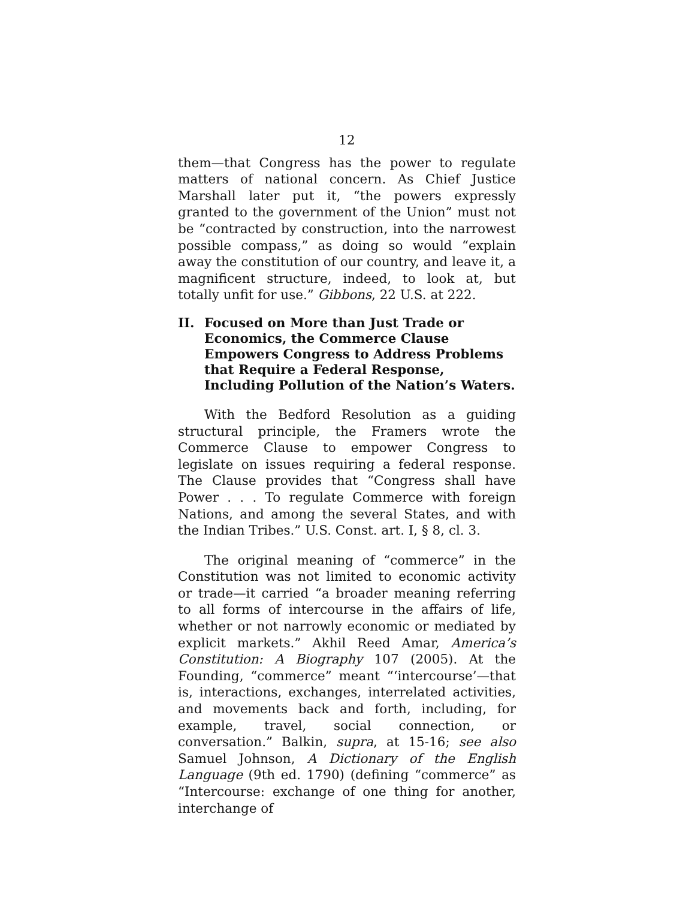12
them—that Congress has the power to regulate matters of national concern. As Chief Justice Marshall later put it, “the powers expressly granted to the government of the Union” must not be “contracted by construction, into the narrowest possible compass,” as doing so would “explain away the constitution of our country, and leave it, a magnificent structure, indeed, to look at, but totally unfit for use.” Gibbons, 22 U.S. at 222.
II. Focused on More than Just Trade or Economics, the Commerce Clause Empowers Congress to Address Problems that Require a Federal Response, Including Pollution of the Nation’s Waters.
With the Bedford Resolution as a guiding structural principle, the Framers wrote the Commerce Clause to empower Congress to legislate on issues requiring a federal response. The Clause provides that “Congress shall have Power . . . To regulate Commerce with foreign Nations, and among the several States, and with the Indian Tribes.” U.S. Const. art. I, § 8, cl. 3.
The original meaning of “commerce” in the Constitution was not limited to economic activity or trade—it carried “a broader meaning referring to all forms of intercourse in the affairs of life, whether or not narrowly economic or mediated by explicit markets.” Akhil Reed Amar, America’s Constitution: A Biography 107 (2005). At the Founding, “commerce” meant “‘intercourse’—that is, interactions, exchanges, interrelated activities, and movements back and forth, including, for example, travel, social connection, or conversation.” Balkin, supra, at 15-16; see also Samuel Johnson, A Dictionary of the English Language (9th ed. 1790) (defining “commerce” as “Intercourse: exchange of one thing for another, interchange of